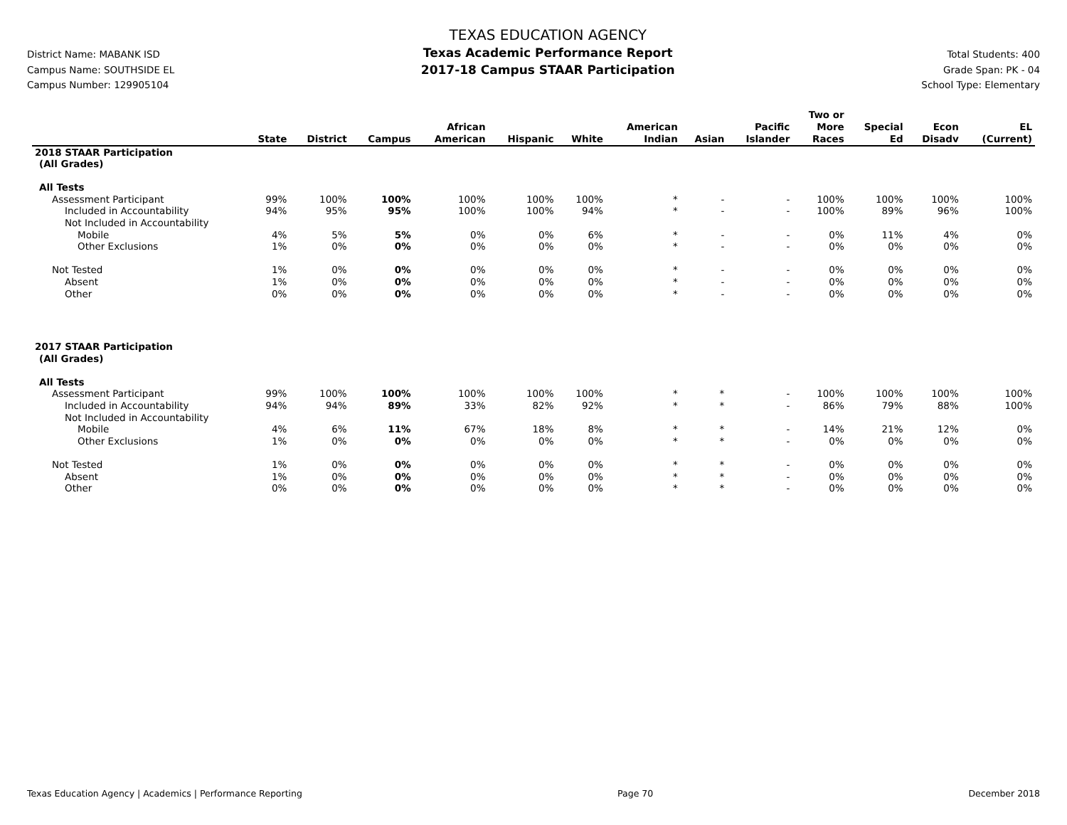District Name: MABANK ISD
Campus Name: SOUTHSIDE EL
Campus Number: 129905104
TEXAS EDUCATION AGENCY
Texas Academic Performance Report
2017-18 Campus STAAR Participation
Total Students: 400
Grade Span: PK - 04
School Type: Elementary
| | State | District | Campus | African American | Hispanic | White | American Indian | Asian | Pacific Islander | Two or More Races | Special Ed | Econ Disadv | EL (Current) |
| --- | --- | --- | --- | --- | --- | --- | --- | --- | --- | --- | --- | --- | --- |
| 2018 STAAR Participation | | | | | | | | | | | | | |
| (All Grades) | | | | | | | | | | | | | |
| All Tests | | | | | | | | | | | | | |
| Assessment Participant | 99% | 100% | 100% | 100% | 100% | 100% | * | - | - | 100% | 100% | 100% | 100% |
| Included in Accountability | 94% | 95% | 95% | 100% | 100% | 94% | * | - | - | 100% | 89% | 96% | 100% |
| Not Included in Accountability | | | | | | | | | | | | | |
| Mobile | 4% | 5% | 5% | 0% | 0% | 6% | * | - | - | 0% | 11% | 4% | 0% |
| Other Exclusions | 1% | 0% | 0% | 0% | 0% | 0% | * | - | - | 0% | 0% | 0% | 0% |
| Not Tested | 1% | 0% | 0% | 0% | 0% | 0% | * | - | - | 0% | 0% | 0% | 0% |
| Absent | 1% | 0% | 0% | 0% | 0% | 0% | * | - | - | 0% | 0% | 0% | 0% |
| Other | 0% | 0% | 0% | 0% | 0% | 0% | * | - | - | 0% | 0% | 0% | 0% |
| 2017 STAAR Participation | | | | | | | | | | | | | |
| (All Grades) | | | | | | | | | | | | | |
| All Tests | | | | | | | | | | | | | |
| Assessment Participant | 99% | 100% | 100% | 100% | 100% | 100% | * | * | - | 100% | 100% | 100% | 100% |
| Included in Accountability | 94% | 94% | 89% | 33% | 82% | 92% | * | * | - | 86% | 79% | 88% | 100% |
| Not Included in Accountability | | | | | | | | | | | | | |
| Mobile | 4% | 6% | 11% | 67% | 18% | 8% | * | * | - | 14% | 21% | 12% | 0% |
| Other Exclusions | 1% | 0% | 0% | 0% | 0% | 0% | * | * | - | 0% | 0% | 0% | 0% |
| Not Tested | 1% | 0% | 0% | 0% | 0% | 0% | * | * | - | 0% | 0% | 0% | 0% |
| Absent | 1% | 0% | 0% | 0% | 0% | 0% | * | * | - | 0% | 0% | 0% | 0% |
| Other | 0% | 0% | 0% | 0% | 0% | 0% | * | * | - | 0% | 0% | 0% | 0% |
Texas Education Agency | Academics | Performance Reporting Page 70 December 2018